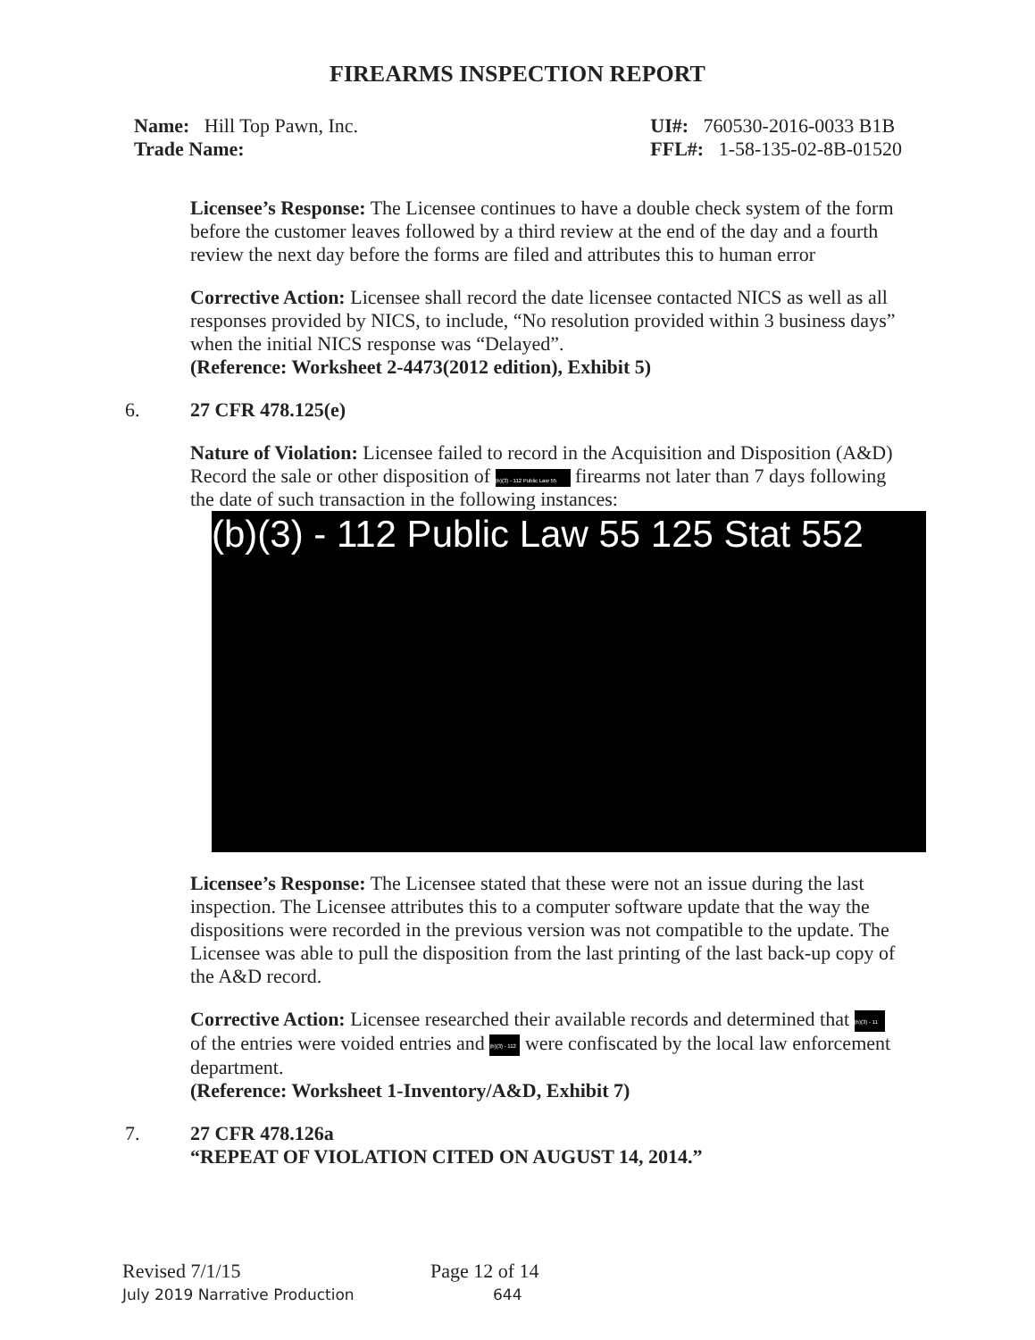FIREARMS INSPECTION REPORT
Name: Hill Top Pawn, Inc.
Trade Name:
UI#: 760530-2016-0033 B1B
FFL#: 1-58-135-02-8B-01520
Licensee’s Response: The Licensee continues to have a double check system of the form before the customer leaves followed by a third review at the end of the day and a fourth review the next day before the forms are filed and attributes this to human error
Corrective Action: Licensee shall record the date licensee contacted NICS as well as all responses provided by NICS, to include, “No resolution provided within 3 business days” when the initial NICS response was “Delayed”.
(Reference: Worksheet 2-4473(2012 edition), Exhibit 5)
6. 27 CFR 478.125(e)
Nature of Violation: Licensee failed to record in the Acquisition and Disposition (A&D) Record the sale or other disposition of (b)(3) - 112 Public Law 55 firearms not later than 7 days following the date of such transaction in the following instances:
(b)(3) - 112 Public Law 55 125 Stat 552
Licensee’s Response: The Licensee stated that these were not an issue during the last inspection. The Licensee attributes this to a computer software update that the way the dispositions were recorded in the previous version was not compatible to the update. The Licensee was able to pull the disposition from the last printing of the last back-up copy of the A&D record.
Corrective Action: Licensee researched their available records and determined that (b)(3) - 11 of the entries were voided entries and (b)(3) - 112 were confiscated by the local law enforcement department.
(Reference: Worksheet 1-Inventory/A&D, Exhibit 7)
7. 27 CFR 478.126a
“REPEAT OF VIOLATION CITED ON AUGUST 14, 2014.”
Revised 7/1/15 Page 12 of 14
July 2019 Narrative Production 644